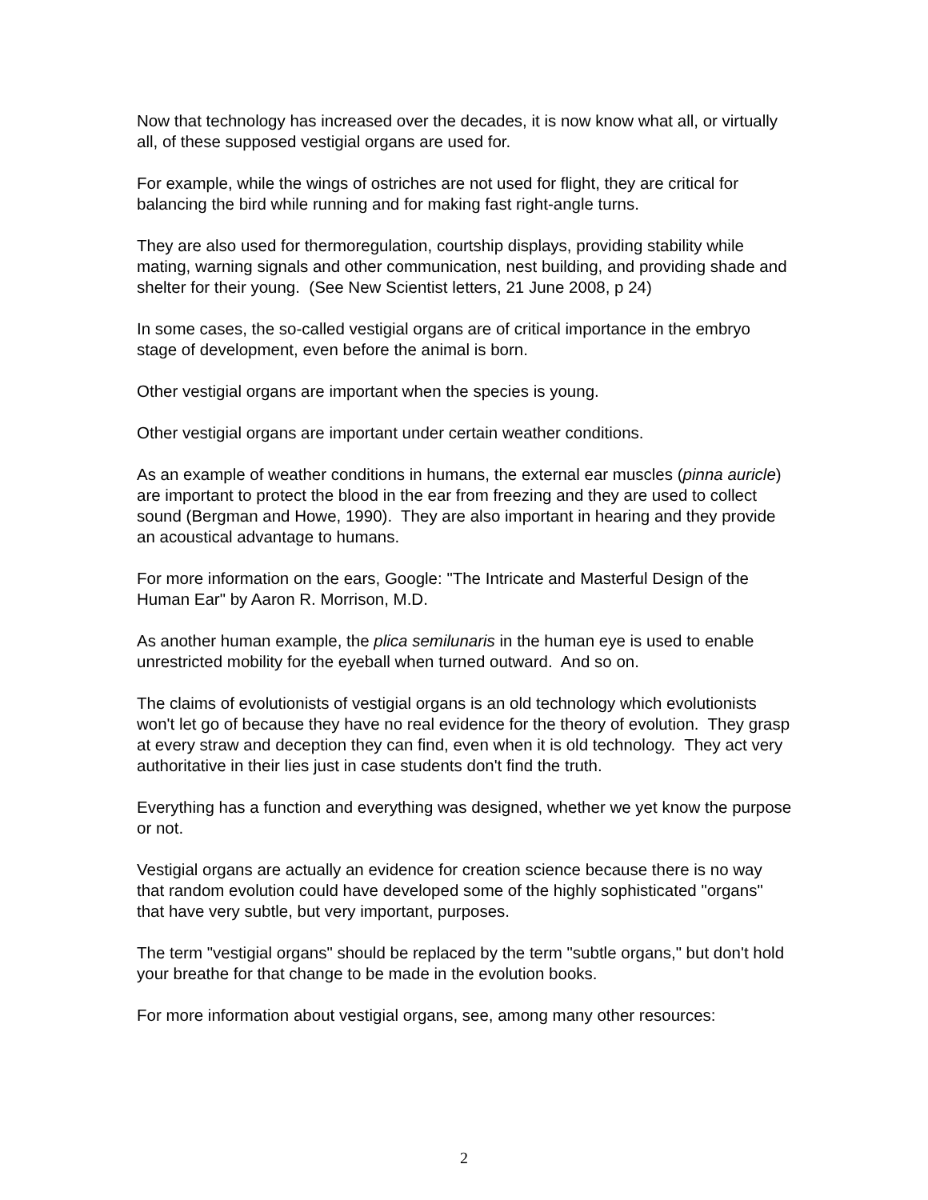Now that technology has increased over the decades, it is now know what all, or virtually all, of these supposed vestigial organs are used for.
For example, while the wings of ostriches are not used for flight, they are critical for balancing the bird while running and for making fast right-angle turns.
They are also used for thermoregulation, courtship displays, providing stability while mating, warning signals and other communication, nest building, and providing shade and shelter for their young. (See New Scientist letters, 21 June 2008, p 24)
In some cases, the so-called vestigial organs are of critical importance in the embryo stage of development, even before the animal is born.
Other vestigial organs are important when the species is young.
Other vestigial organs are important under certain weather conditions.
As an example of weather conditions in humans, the external ear muscles (pinna auricle) are important to protect the blood in the ear from freezing and they are used to collect sound (Bergman and Howe, 1990). They are also important in hearing and they provide an acoustical advantage to humans.
For more information on the ears, Google: "The Intricate and Masterful Design of the Human Ear" by Aaron R. Morrison, M.D.
As another human example, the plica semilunaris in the human eye is used to enable unrestricted mobility for the eyeball when turned outward. And so on.
The claims of evolutionists of vestigial organs is an old technology which evolutionists won't let go of because they have no real evidence for the theory of evolution. They grasp at every straw and deception they can find, even when it is old technology. They act very authoritative in their lies just in case students don't find the truth.
Everything has a function and everything was designed, whether we yet know the purpose or not.
Vestigial organs are actually an evidence for creation science because there is no way that random evolution could have developed some of the highly sophisticated "organs" that have very subtle, but very important, purposes.
The term "vestigial organs" should be replaced by the term "subtle organs," but don't hold your breathe for that change to be made in the evolution books.
For more information about vestigial organs, see, among many other resources:
2